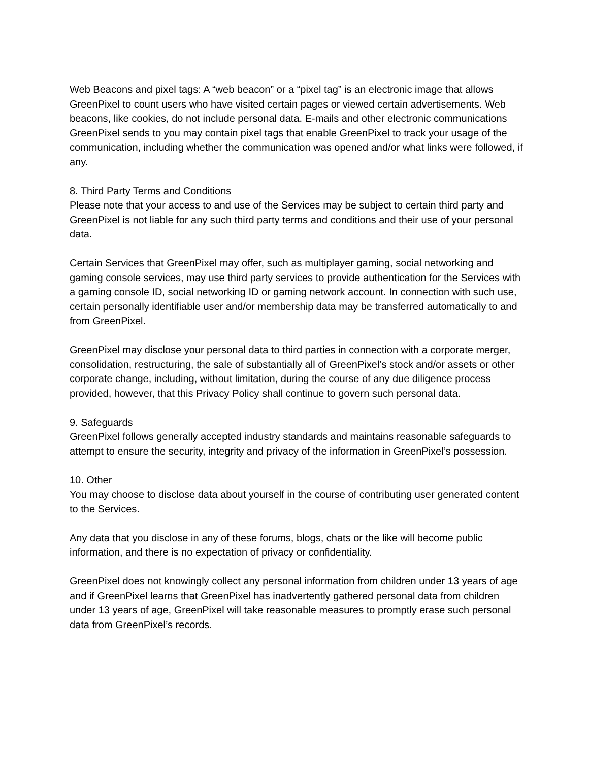Web Beacons and pixel tags: A “web beacon” or a “pixel tag” is an electronic image that allows GreenPixel to count users who have visited certain pages or viewed certain advertisements. Web beacons, like cookies, do not include personal data. E-mails and other electronic communications GreenPixel sends to you may contain pixel tags that enable GreenPixel to track your usage of the communication, including whether the communication was opened and/or what links were followed, if any.
8. Third Party Terms and Conditions
Please note that your access to and use of the Services may be subject to certain third party and GreenPixel is not liable for any such third party terms and conditions and their use of your personal data.
Certain Services that GreenPixel may offer, such as multiplayer gaming, social networking and gaming console services, may use third party services to provide authentication for the Services with a gaming console ID, social networking ID or gaming network account. In connection with such use, certain personally identifiable user and/or membership data may be transferred automatically to and from GreenPixel.
GreenPixel may disclose your personal data to third parties in connection with a corporate merger, consolidation, restructuring, the sale of substantially all of GreenPixel’s stock and/or assets or other corporate change, including, without limitation, during the course of any due diligence process provided, however, that this Privacy Policy shall continue to govern such personal data.
9. Safeguards
GreenPixel follows generally accepted industry standards and maintains reasonable safeguards to attempt to ensure the security, integrity and privacy of the information in GreenPixel’s possession.
10. Other
You may choose to disclose data about yourself in the course of contributing user generated content to the Services.
Any data that you disclose in any of these forums, blogs, chats or the like will become public information, and there is no expectation of privacy or confidentiality.
GreenPixel does not knowingly collect any personal information from children under 13 years of age and if GreenPixel learns that GreenPixel has inadvertently gathered personal data from children under 13 years of age, GreenPixel will take reasonable measures to promptly erase such personal data from GreenPixel’s records.